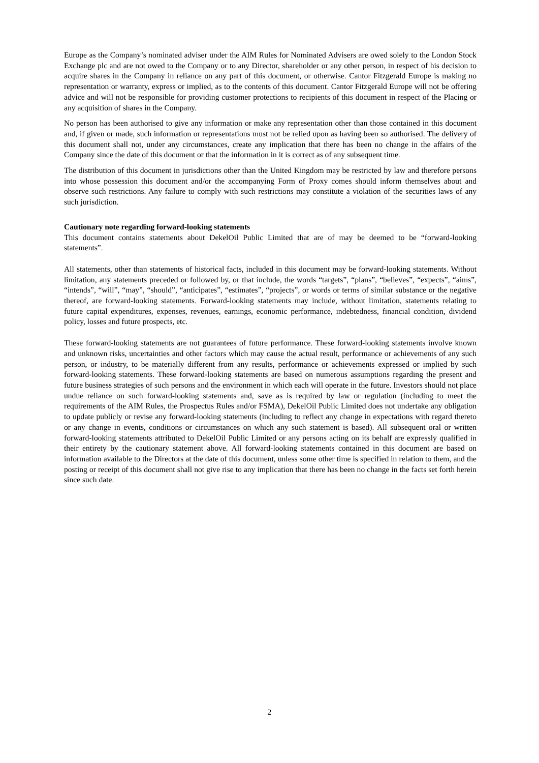Europe as the Company’s nominated adviser under the AIM Rules for Nominated Advisers are owed solely to the London Stock Exchange plc and are not owed to the Company or to any Director, shareholder or any other person, in respect of his decision to acquire shares in the Company in reliance on any part of this document, or otherwise. Cantor Fitzgerald Europe is making no representation or warranty, express or implied, as to the contents of this document. Cantor Fitzgerald Europe will not be offering advice and will not be responsible for providing customer protections to recipients of this document in respect of the Placing or any acquisition of shares in the Company.
No person has been authorised to give any information or make any representation other than those contained in this document and, if given or made, such information or representations must not be relied upon as having been so authorised. The delivery of this document shall not, under any circumstances, create any implication that there has been no change in the affairs of the Company since the date of this document or that the information in it is correct as of any subsequent time.
The distribution of this document in jurisdictions other than the United Kingdom may be restricted by law and therefore persons into whose possession this document and/or the accompanying Form of Proxy comes should inform themselves about and observe such restrictions. Any failure to comply with such restrictions may constitute a violation of the securities laws of any such jurisdiction.
Cautionary note regarding forward-looking statements
This document contains statements about DekelOil Public Limited that are of may be deemed to be “forward-looking statements”.
All statements, other than statements of historical facts, included in this document may be forward-looking statements. Without limitation, any statements preceded or followed by, or that include, the words “targets”, “plans”, “believes”, “expects”, “aims”, “intends”, “will”, “may”, “should”, “anticipates”, “estimates”, “projects”, or words or terms of similar substance or the negative thereof, are forward-looking statements. Forward-looking statements may include, without limitation, statements relating to future capital expenditures, expenses, revenues, earnings, economic performance, indebtedness, financial condition, dividend policy, losses and future prospects, etc.
These forward-looking statements are not guarantees of future performance. These forward-looking statements involve known and unknown risks, uncertainties and other factors which may cause the actual result, performance or achievements of any such person, or industry, to be materially different from any results, performance or achievements expressed or implied by such forward-looking statements. These forward-looking statements are based on numerous assumptions regarding the present and future business strategies of such persons and the environment in which each will operate in the future. Investors should not place undue reliance on such forward-looking statements and, save as is required by law or regulation (including to meet the requirements of the AIM Rules, the Prospectus Rules and/or FSMA), DekelOil Public Limited does not undertake any obligation to update publicly or revise any forward-looking statements (including to reflect any change in expectations with regard thereto or any change in events, conditions or circumstances on which any such statement is based). All subsequent oral or written forward-looking statements attributed to DekelOil Public Limited or any persons acting on its behalf are expressly qualified in their entirety by the cautionary statement above. All forward-looking statements contained in this document are based on information available to the Directors at the date of this document, unless some other time is specified in relation to them, and the posting or receipt of this document shall not give rise to any implication that there has been no change in the facts set forth herein since such date.
2